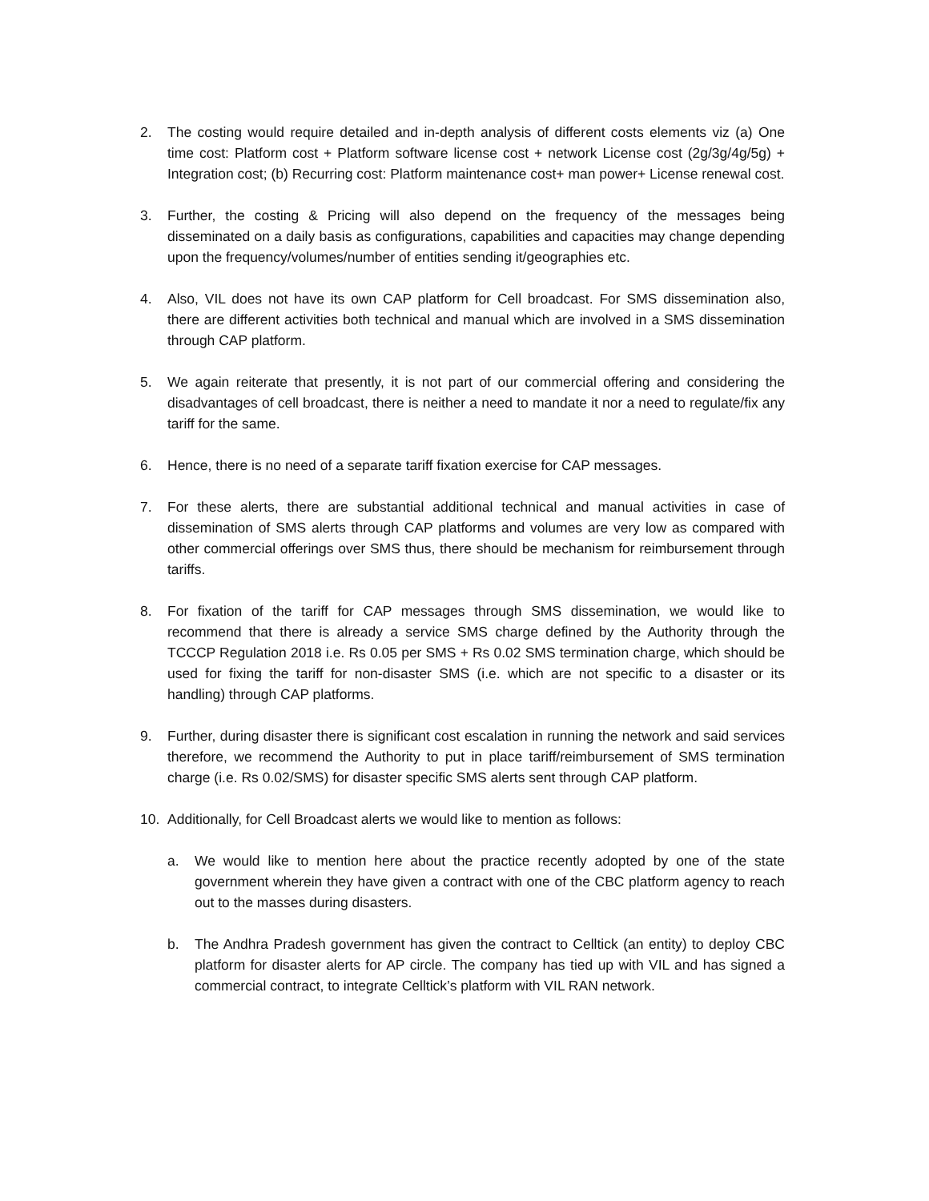2. The costing would require detailed and in-depth analysis of different costs elements viz (a) One time cost: Platform cost + Platform software license cost + network License cost (2g/3g/4g/5g) + Integration cost; (b) Recurring cost: Platform maintenance cost+ man power+ License renewal cost.
3. Further, the costing & Pricing will also depend on the frequency of the messages being disseminated on a daily basis as configurations, capabilities and capacities may change depending upon the frequency/volumes/number of entities sending it/geographies etc.
4. Also, VIL does not have its own CAP platform for Cell broadcast. For SMS dissemination also, there are different activities both technical and manual which are involved in a SMS dissemination through CAP platform.
5. We again reiterate that presently, it is not part of our commercial offering and considering the disadvantages of cell broadcast, there is neither a need to mandate it nor a need to regulate/fix any tariff for the same.
6. Hence, there is no need of a separate tariff fixation exercise for CAP messages.
7. For these alerts, there are substantial additional technical and manual activities in case of dissemination of SMS alerts through CAP platforms and volumes are very low as compared with other commercial offerings over SMS thus, there should be mechanism for reimbursement through tariffs.
8. For fixation of the tariff for CAP messages through SMS dissemination, we would like to recommend that there is already a service SMS charge defined by the Authority through the TCCCP Regulation 2018 i.e. Rs 0.05 per SMS + Rs 0.02 SMS termination charge, which should be used for fixing the tariff for non-disaster SMS (i.e. which are not specific to a disaster or its handling) through CAP platforms.
9. Further, during disaster there is significant cost escalation in running the network and said services therefore, we recommend the Authority to put in place tariff/reimbursement of SMS termination charge (i.e. Rs 0.02/SMS) for disaster specific SMS alerts sent through CAP platform.
10. Additionally, for Cell Broadcast alerts we would like to mention as follows:
a. We would like to mention here about the practice recently adopted by one of the state government wherein they have given a contract with one of the CBC platform agency to reach out to the masses during disasters.
b. The Andhra Pradesh government has given the contract to Celltick (an entity) to deploy CBC platform for disaster alerts for AP circle. The company has tied up with VIL and has signed a commercial contract, to integrate Celltick’s platform with VIL RAN network.